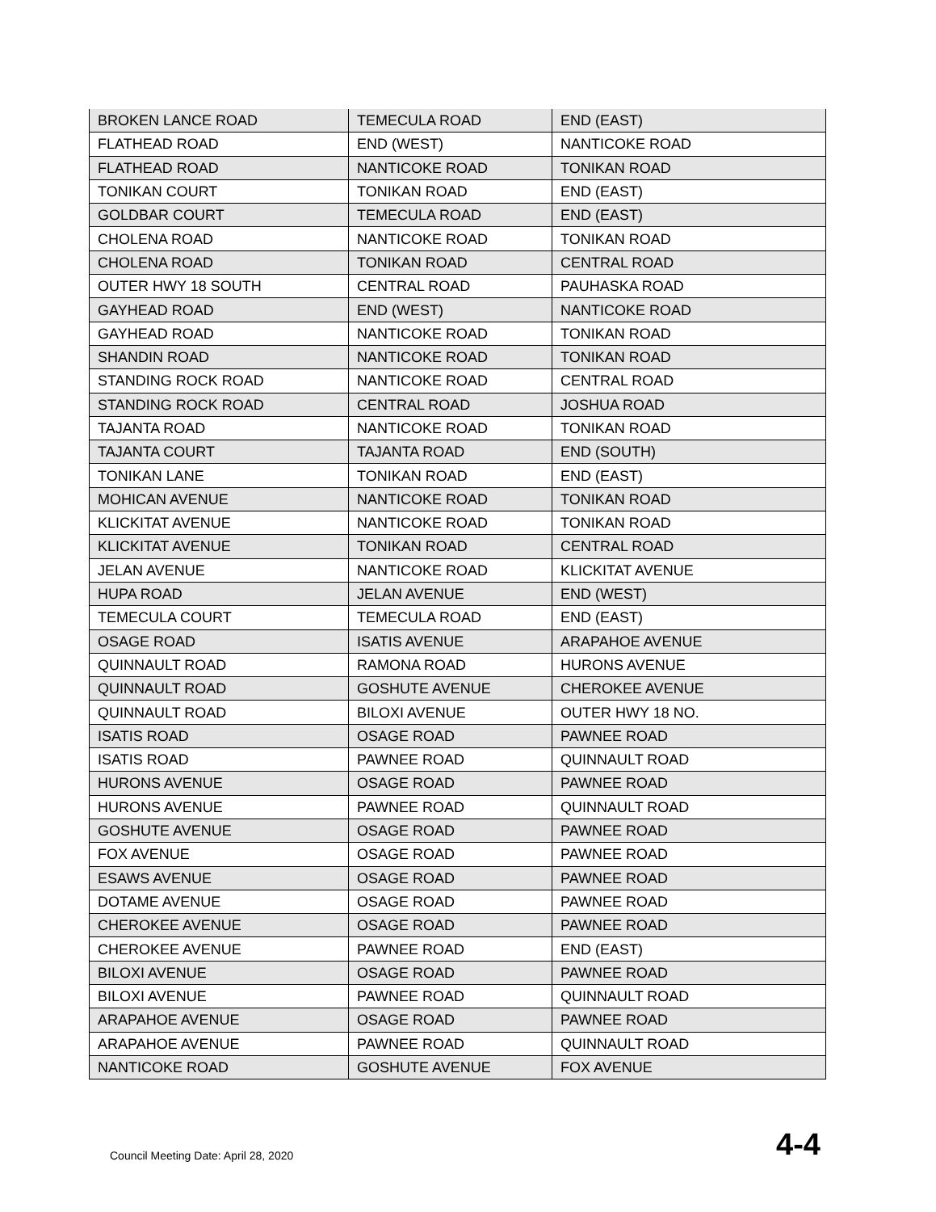| BROKEN LANCE ROAD | TEMECULA ROAD | END (EAST) |
| FLATHEAD ROAD | END (WEST) | NANTICOKE ROAD |
| FLATHEAD ROAD | NANTICOKE ROAD | TONIKAN ROAD |
| TONIKAN COURT | TONIKAN ROAD | END (EAST) |
| GOLDBAR COURT | TEMECULA ROAD | END (EAST) |
| CHOLENA ROAD | NANTICOKE ROAD | TONIKAN ROAD |
| CHOLENA ROAD | TONIKAN ROAD | CENTRAL ROAD |
| OUTER HWY 18 SOUTH | CENTRAL ROAD | PAUHASKA ROAD |
| GAYHEAD ROAD | END (WEST) | NANTICOKE ROAD |
| GAYHEAD ROAD | NANTICOKE ROAD | TONIKAN ROAD |
| SHANDIN ROAD | NANTICOKE ROAD | TONIKAN ROAD |
| STANDING ROCK ROAD | NANTICOKE ROAD | CENTRAL ROAD |
| STANDING ROCK ROAD | CENTRAL ROAD | JOSHUA ROAD |
| TAJANTA ROAD | NANTICOKE ROAD | TONIKAN ROAD |
| TAJANTA COURT | TAJANTA ROAD | END (SOUTH) |
| TONIKAN LANE | TONIKAN ROAD | END (EAST) |
| MOHICAN AVENUE | NANTICOKE ROAD | TONIKAN ROAD |
| KLICKITAT AVENUE | NANTICOKE ROAD | TONIKAN ROAD |
| KLICKITAT AVENUE | TONIKAN ROAD | CENTRAL ROAD |
| JELAN AVENUE | NANTICOKE ROAD | KLICKITAT AVENUE |
| HUPA ROAD | JELAN AVENUE | END (WEST) |
| TEMECULA COURT | TEMECULA ROAD | END (EAST) |
| OSAGE ROAD | ISATIS AVENUE | ARAPAHOE AVENUE |
| QUINNAULT ROAD | RAMONA ROAD | HURONS AVENUE |
| QUINNAULT ROAD | GOSHUTE AVENUE | CHEROKEE AVENUE |
| QUINNAULT ROAD | BILOXI AVENUE | OUTER HWY 18 NO. |
| ISATIS ROAD | OSAGE ROAD | PAWNEE ROAD |
| ISATIS ROAD | PAWNEE ROAD | QUINNAULT ROAD |
| HURONS AVENUE | OSAGE ROAD | PAWNEE ROAD |
| HURONS AVENUE | PAWNEE ROAD | QUINNAULT ROAD |
| GOSHUTE AVENUE | OSAGE ROAD | PAWNEE ROAD |
| FOX AVENUE | OSAGE ROAD | PAWNEE ROAD |
| ESAWS AVENUE | OSAGE ROAD | PAWNEE ROAD |
| DOTAME AVENUE | OSAGE ROAD | PAWNEE ROAD |
| CHEROKEE AVENUE | OSAGE ROAD | PAWNEE ROAD |
| CHEROKEE AVENUE | PAWNEE ROAD | END (EAST) |
| BILOXI AVENUE | OSAGE ROAD | PAWNEE ROAD |
| BILOXI AVENUE | PAWNEE ROAD | QUINNAULT ROAD |
| ARAPAHOE AVENUE | OSAGE ROAD | PAWNEE ROAD |
| ARAPAHOE AVENUE | PAWNEE ROAD | QUINNAULT ROAD |
| NANTICOKE ROAD | GOSHUTE AVENUE | FOX AVENUE |
Council Meeting Date: April 28, 2020 4-4